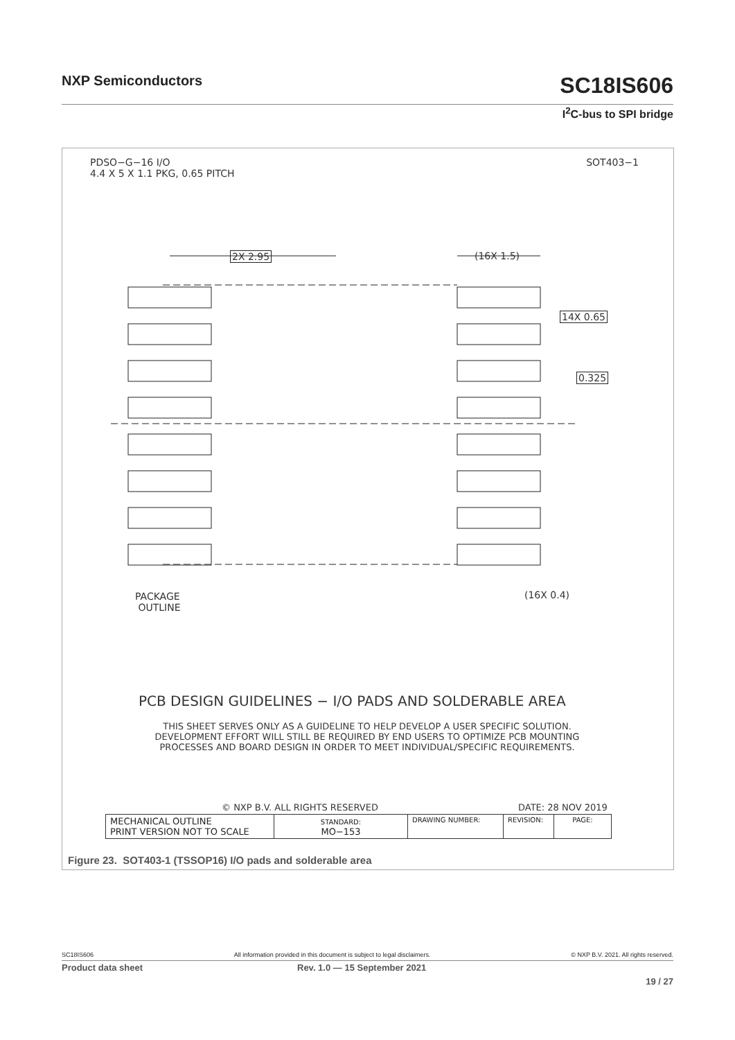NXP Semiconductors SC18IS606
I<sup>2</sup>C-bus to SPI bridge
PDSO−G−16 I/O
4.4 X 5 X 1.1 PKG, 0.65 PITCH
SOT403−1
2X 2.95 (16X 1.5)
14X 0.65
0.325
(16X 0.4)
PACKAGE
OUTLINE
PCB DESIGN GUIDELINES − I/O PADS AND SOLDERABLE AREA
THIS SHEET SERVES ONLY AS A GUIDELINE TO HELP DEVELOP A USER SPECIFIC SOLUTION.
DEVELOPMENT EFFORT WILL STILL BE REQUIRED BY END USERS TO OPTIMIZE PCB MOUNTING
PROCESSES AND BOARD DESIGN IN ORDER TO MEET INDIVIDUAL/SPECIFIC REQUIREMENTS.
© NXP B.V. ALL RIGHTS RESERVED DATE: 28 NOV 2019
| MECHANICAL OUTLINE PRINT VERSION NOT TO SCALE | STANDARD: MO−153 | DRAWING NUMBER: | REVISION: | PAGE: |
Figure 23. SOT403-1 (TSSOP16) I/O pads and solderable area
SC18IS606 All information provided in this document is subject to legal disclaimers. © NXP B.V. 2021. All rights reserved.
Product data sheet Rev. 1.0 — 15 September 2021
19 / 27